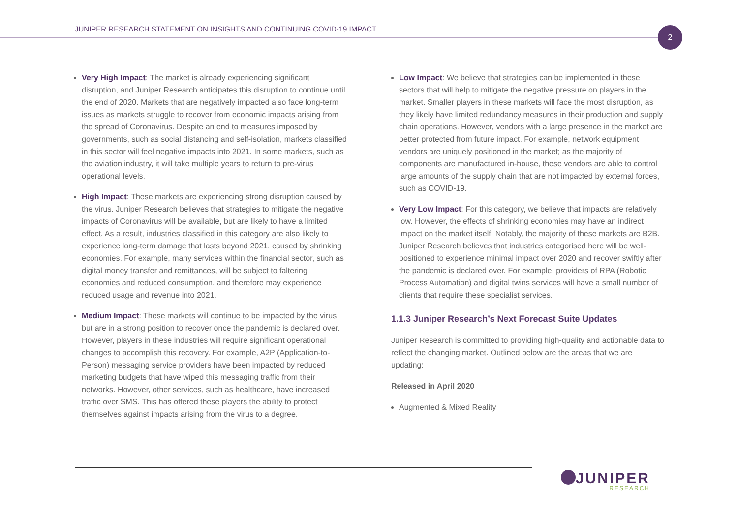JUNIPER RESEARCH STATEMENT ON INSIGHTS AND CONTINUING COVID-19 IMPACT
2
Very High Impact: The market is already experiencing significant disruption, and Juniper Research anticipates this disruption to continue until the end of 2020. Markets that are negatively impacted also face long-term issues as markets struggle to recover from economic impacts arising from the spread of Coronavirus. Despite an end to measures imposed by governments, such as social distancing and self-isolation, markets classified in this sector will feel negative impacts into 2021. In some markets, such as the aviation industry, it will take multiple years to return to pre-virus operational levels.
High Impact: These markets are experiencing strong disruption caused by the virus. Juniper Research believes that strategies to mitigate the negative impacts of Coronavirus will be available, but are likely to have a limited effect. As a result, industries classified in this category are also likely to experience long-term damage that lasts beyond 2021, caused by shrinking economies. For example, many services within the financial sector, such as digital money transfer and remittances, will be subject to faltering economies and reduced consumption, and therefore may experience reduced usage and revenue into 2021.
Medium Impact: These markets will continue to be impacted by the virus but are in a strong position to recover once the pandemic is declared over. However, players in these industries will require significant operational changes to accomplish this recovery. For example, A2P (Application-to-Person) messaging service providers have been impacted by reduced marketing budgets that have wiped this messaging traffic from their networks. However, other services, such as healthcare, have increased traffic over SMS. This has offered these players the ability to protect themselves against impacts arising from the virus to a degree.
Low Impact: We believe that strategies can be implemented in these sectors that will help to mitigate the negative pressure on players in the market. Smaller players in these markets will face the most disruption, as they likely have limited redundancy measures in their production and supply chain operations. However, vendors with a large presence in the market are better protected from future impact. For example, network equipment vendors are uniquely positioned in the market; as the majority of components are manufactured in-house, these vendors are able to control large amounts of the supply chain that are not impacted by external forces, such as COVID-19.
Very Low Impact: For this category, we believe that impacts are relatively low. However, the effects of shrinking economies may have an indirect impact on the market itself. Notably, the majority of these markets are B2B. Juniper Research believes that industries categorised here will be well-positioned to experience minimal impact over 2020 and recover swiftly after the pandemic is declared over. For example, providers of RPA (Robotic Process Automation) and digital twins services will have a small number of clients that require these specialist services.
1.1.3 Juniper Research’s Next Forecast Suite Updates
Juniper Research is committed to providing high-quality and actionable data to reflect the changing market. Outlined below are the areas that we are updating:
Released in April 2020
Augmented & Mixed Reality
JUNIPER
RESEARCH